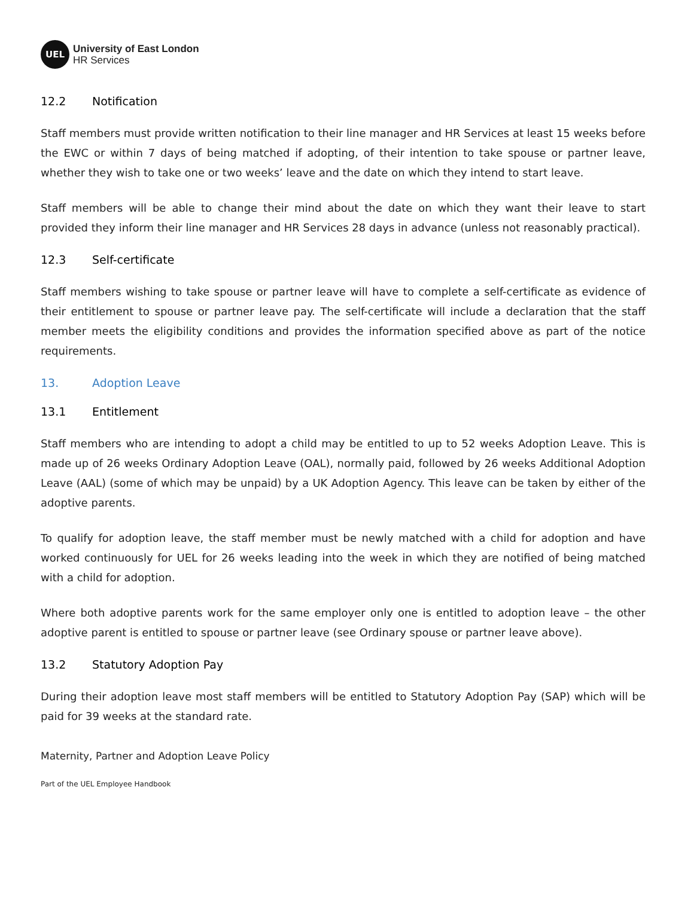UEL
University of East London
HR Services
12.2 Notification
Staff members must provide written notification to their line manager and HR Services at least 15 weeks before the EWC or within 7 days of being matched if adopting, of their intention to take spouse or partner leave, whether they wish to take one or two weeks’ leave and the date on which they intend to start leave.
Staff members will be able to change their mind about the date on which they want their leave to start provided they inform their line manager and HR Services 28 days in advance (unless not reasonably practical).
12.3 Self-certificate
Staff members wishing to take spouse or partner leave will have to complete a self-certificate as evidence of their entitlement to spouse or partner leave pay. The self-certificate will include a declaration that the staff member meets the eligibility conditions and provides the information specified above as part of the notice requirements.
13. Adoption Leave
13.1 Entitlement
Staff members who are intending to adopt a child may be entitled to up to 52 weeks Adoption Leave. This is made up of 26 weeks Ordinary Adoption Leave (OAL), normally paid, followed by 26 weeks Additional Adoption Leave (AAL) (some of which may be unpaid) by a UK Adoption Agency. This leave can be taken by either of the adoptive parents.
To qualify for adoption leave, the staff member must be newly matched with a child for adoption and have worked continuously for UEL for 26 weeks leading into the week in which they are notified of being matched with a child for adoption.
Where both adoptive parents work for the same employer only one is entitled to adoption leave – the other adoptive parent is entitled to spouse or partner leave (see Ordinary spouse or partner leave above).
13.2 Statutory Adoption Pay
During their adoption leave most staff members will be entitled to Statutory Adoption Pay (SAP) which will be paid for 39 weeks at the standard rate.
Maternity, Partner and Adoption Leave Policy
Part of the UEL Employee Handbook